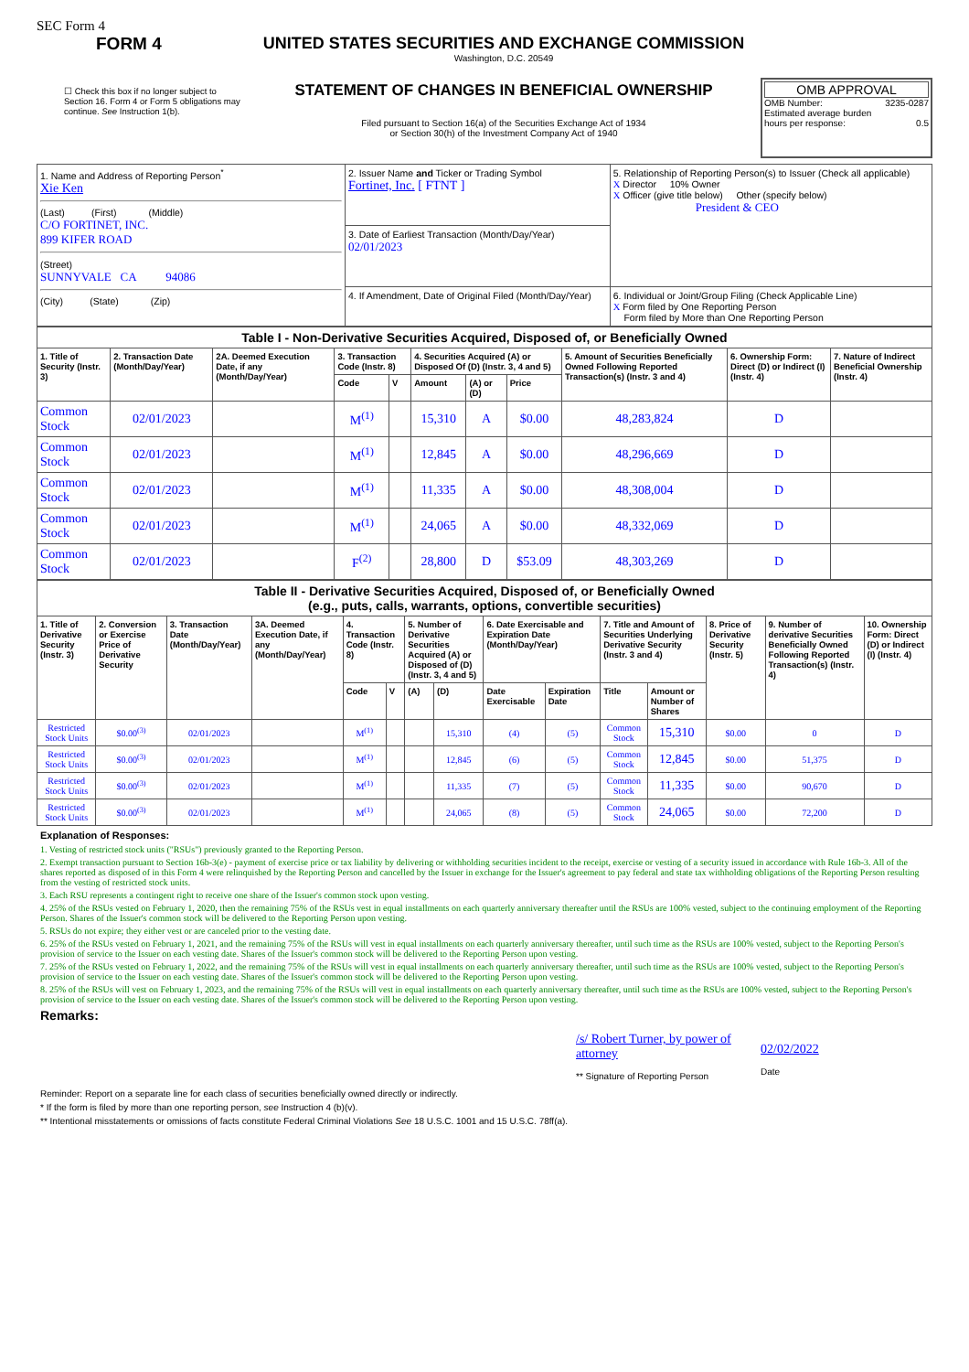SEC Form 4
FORM 4
☐ Check this box if no longer subject to Section 16. Form 4 or Form 5 obligations may continue. See Instruction 1(b).
UNITED STATES SECURITIES AND EXCHANGE COMMISSION
Washington, D.C. 20549
STATEMENT OF CHANGES IN BENEFICIAL OWNERSHIP
Filed pursuant to Section 16(a) of the Securities Exchange Act of 1934
or Section 30(h) of the Investment Company Act of 1940
OMB APPROVAL
OMB Number: 3235-0287
Estimated average burden
hours per response: 0.5
| 1. Name and Address of Reporting Person<sup>*</sup> Xie Ken (Last) (First) (Middle) C/O FORTINET, INC. 899 KIFER ROAD (Street) SUNNYVALE CA 94086 (City) (State) (Zip) | 2. Issuer Name and Ticker or Trading Symbol Fortinet, Inc. [ FTNT ] | 5. Relationship of Reporting Person(s) to Issuer (Check all applicable) X Director 10% Owner X Officer (give title below) Other (specify below) President & CEO |
| | 3. Date of Earliest Transaction (Month/Day/Year) 02/01/2023 | |
| | 4. If Amendment, Date of Original Filed (Month/Day/Year) | 6. Individual or Joint/Group Filing (Check Applicable Line) X Form filed by One Reporting Person Form filed by More than One Reporting Person |
| Table I - Non-Derivative Securities Acquired, Disposed of, or Beneficially Owned | | | | | | | | | | |
| 1. Title of Security (Instr. 3) | 2. Transaction Date (Month/Day/Year) | 2A. Deemed Execution Date, if any (Month/Day/Year) | 3. Transaction Code (Instr. 8) | | 4. Securities Acquired (A) or Disposed Of (D) (Instr. 3, 4 and 5) | | | 5. Amount of Securities Beneficially Owned Following Reported Transaction(s) (Instr. 3 and 4) | 6. Ownership Form: Direct (D) or Indirect (I) (Instr. 4) | 7. Nature of Indirect Beneficial Ownership (Instr. 4) |
| | | | Code | V | Amount | (A) or (D) | Price | | | |
| Common Stock | 02/01/2023 | | M<sup>(1)</sup> | | 15,310 | A | $0.00 | 48,283,824 | D | |
| Common Stock | 02/01/2023 | | M<sup>(1)</sup> | | 12,845 | A | $0.00 | 48,296,669 | D | |
| Common Stock | 02/01/2023 | | M<sup>(1)</sup> | | 11,335 | A | $0.00 | 48,308,004 | D | |
| Common Stock | 02/01/2023 | | M<sup>(1)</sup> | | 24,065 | A | $0.00 | 48,332,069 | D | |
| Common Stock | 02/01/2023 | | F<sup>(2)</sup> | | 28,800 | D | $53.09 | 48,303,269 | D | |
| Table II - Derivative Securities Acquired, Disposed of, or Beneficially Owned (e.g., puts, calls, warrants, options, convertible securities) | | | | | | | | | | | | | | |
| 1. Title of Derivative Security (Instr. 3) | 2. Conversion or Exercise Price of Derivative Security | 3. Transaction Date (Month/Day/Year) | 3A. Deemed Execution Date, if any (Month/Day/Year) | 4. Transaction Code (Instr. 8) | | 5. Number of Derivative Securities Acquired (A) or Disposed of (D) (Instr. 3, 4 and 5) | | 6. Date Exercisable and Expiration Date (Month/Day/Year) | | 7. Title and Amount of Securities Underlying Derivative Security (Instr. 3 and 4) | | 8. Price of Derivative Security (Instr. 5) | 9. Number of derivative Securities Beneficially Owned Following Reported Transaction(s) (Instr. 4) | 10. Ownership Form: Direct (D) or Indirect (I) (Instr. 4) |
| | | | | Code | V | (A) | (D) | Date Exercisable | Expiration Date | Title | Amount or Number of Shares | | | |
| Restricted Stock Units | $0.00<sup>(3)</sup> | 02/01/2023 | | M<sup>(1)</sup> | | | 15,310 | (4) | (5) | Common Stock | 15,310 | $0.00 | 0 | D |
| Restricted Stock Units | $0.00<sup>(3)</sup> | 02/01/2023 | | M<sup>(1)</sup> | | | 12,845 | (6) | (5) | Common Stock | 12,845 | $0.00 | 51,375 | D |
| Restricted Stock Units | $0.00<sup>(3)</sup> | 02/01/2023 | | M<sup>(1)</sup> | | | 11,335 | (7) | (5) | Common Stock | 11,335 | $0.00 | 90,670 | D |
| Restricted Stock Units | $0.00<sup>(3)</sup> | 02/01/2023 | | M<sup>(1)</sup> | | | 24,065 | (8) | (5) | Common Stock | 24,065 | $0.00 | 72,200 | D |
Explanation of Responses:
1. Vesting of restricted stock units ("RSUs") previously granted to the Reporting Person.
2. Exempt transaction pursuant to Section 16b-3(e) - payment of exercise price or tax liability by delivering or withholding securities incident to the receipt, exercise or vesting of a security issued in accordance with Rule 16b-3. All of the shares reported as disposed of in this Form 4 were relinquished by the Reporting Person and cancelled by the Issuer in exchange for the Issuer's agreement to pay federal and state tax withholding obligations of the Reporting Person resulting from the vesting of restricted stock units.
3. Each RSU represents a contingent right to receive one share of the Issuer's common stock upon vesting.
4. 25% of the RSUs vested on February 1, 2020, then the remaining 75% of the RSUs vest in equal installments on each quarterly anniversary thereafter until the RSUs are 100% vested, subject to the continuing employment of the Reporting Person. Shares of the Issuer's common stock will be delivered to the Reporting Person upon vesting.
5. RSUs do not expire; they either vest or are canceled prior to the vesting date.
6. 25% of the RSUs vested on February 1, 2021, and the remaining 75% of the RSUs will vest in equal installments on each quarterly anniversary thereafter, until such time as the RSUs are 100% vested, subject to the Reporting Person's provision of service to the Issuer on each vesting date. Shares of the Issuer's common stock will be delivered to the Reporting Person upon vesting.
7. 25% of the RSUs vested on February 1, 2022, and the remaining 75% of the RSUs will vest in equal installments on each quarterly anniversary thereafter, until such time as the RSUs are 100% vested, subject to the Reporting Person's provision of service to the Issuer on each vesting date. Shares of the Issuer's common stock will be delivered to the Reporting Person upon vesting.
8. 25% of the RSUs will vest on February 1, 2023, and the remaining 75% of the RSUs will vest in equal installments on each quarterly anniversary thereafter, until such time as the RSUs are 100% vested, subject to the Reporting Person's provision of service to the Issuer on each vesting date. Shares of the Issuer's common stock will be delivered to the Reporting Person upon vesting.
Remarks:
/s/ Robert Turner, by power of attorney
** Signature of Reporting Person
02/02/2022
Date
Reminder: Report on a separate line for each class of securities beneficially owned directly or indirectly.
* If the form is filed by more than one reporting person, see Instruction 4 (b)(v).
** Intentional misstatements or omissions of facts constitute Federal Criminal Violations See 18 U.S.C. 1001 and 15 U.S.C. 78ff(a).